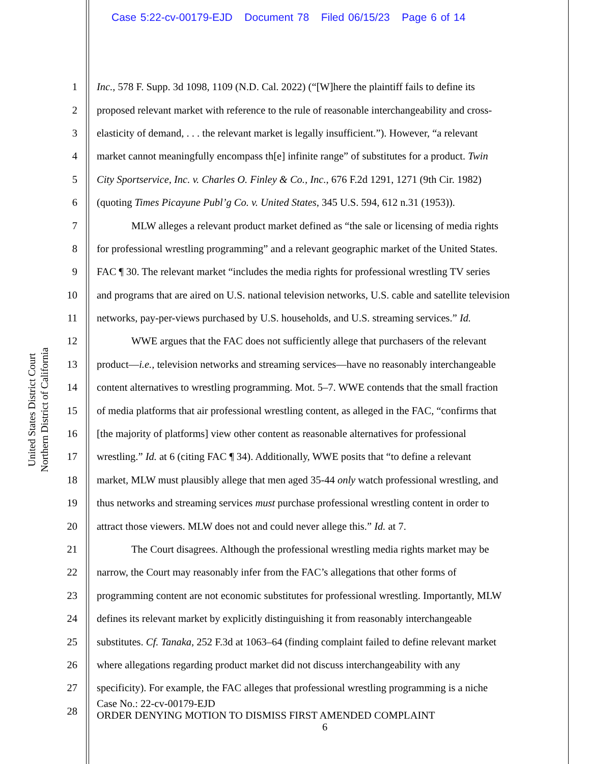Case 5:22-cv-00179-EJD Document 78 Filed 06/15/23 Page 6 of 14
United States District Court
Northern District of California
1 Inc., 578 F. Supp. 3d 1098, 1109 (N.D. Cal. 2022) (“[W]here the plaintiff fails to define its
2 proposed relevant market with reference to the rule of reasonable interchangeability and cross-
3 elasticity of demand, . . . the relevant market is legally insufficient.”). However, “a relevant
4 market cannot meaningfully encompass th[e] infinite range” of substitutes for a product. Twin
5 City Sportservice, Inc. v. Charles O. Finley & Co., Inc., 676 F.2d 1291, 1271 (9th Cir. 1982)
6 (quoting Times Picayune Publ’g Co. v. United States, 345 U.S. 594, 612 n.31 (1953)).
7 MLW alleges a relevant product market defined as “the sale or licensing of media rights
8 for professional wrestling programming” and a relevant geographic market of the United States.
9 FAC ¶ 30. The relevant market “includes the media rights for professional wrestling TV series
10 and programs that are aired on U.S. national television networks, U.S. cable and satellite television
11 networks, pay-per-views purchased by U.S. households, and U.S. streaming services.” Id.
12 WWE argues that the FAC does not sufficiently allege that purchasers of the relevant
13 product—i.e., television networks and streaming services—have no reasonably interchangeable
14 content alternatives to wrestling programming. Mot. 5–7. WWE contends that the small fraction
15 of media platforms that air professional wrestling content, as alleged in the FAC, “confirms that
16 [the majority of platforms] view other content as reasonable alternatives for professional
17 wrestling.” Id. at 6 (citing FAC ¶ 34). Additionally, WWE posits that “to define a relevant
18 market, MLW must plausibly allege that men aged 35-44 only watch professional wrestling, and
19 thus networks and streaming services must purchase professional wrestling content in order to
20 attract those viewers. MLW does not and could never allege this.” Id. at 7.
21 The Court disagrees. Although the professional wrestling media rights market may be
22 narrow, the Court may reasonably infer from the FAC’s allegations that other forms of
23 programming content are not economic substitutes for professional wrestling. Importantly, MLW
24 defines its relevant market by explicitly distinguishing it from reasonably interchangeable
25 substitutes. Cf. Tanaka, 252 F.3d at 1063–64 (finding complaint failed to define relevant market
26 where allegations regarding product market did not discuss interchangeability with any
27 specificity). For example, the FAC alleges that professional wrestling programming is a niche
28
Case No.: 22-cv-00179-EJD
ORDER DENYING MOTION TO DISMISS FIRST AMENDED COMPLAINT
6